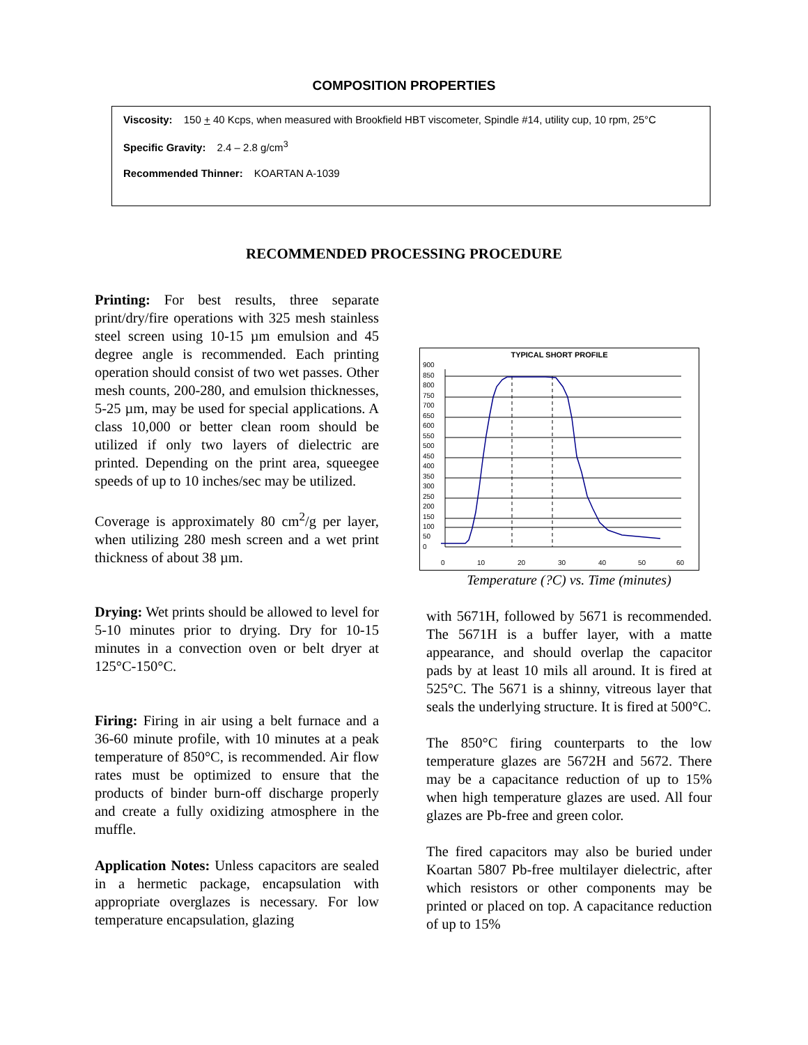COMPOSITION PROPERTIES
Viscosity: 150 + 40 Kcps, when measured with Brookfield HBT viscometer, Spindle #14, utility cup, 10 rpm, 25°C
Specific Gravity: 2.4 – 2.8 g/cm<sup>3</sup>
Recommended Thinner: KOARTAN A-1039
RECOMMENDED PROCESSING PROCEDURE
Printing: For best results, three separate print/dry/fire operations with 325 mesh stainless steel screen using 10-15 µm emulsion and 45 degree angle is recommended. Each printing operation should consist of two wet passes. Other mesh counts, 200-280, and emulsion thicknesses, 5-25 µm, may be used for special applications. A class 10,000 or better clean room should be utilized if only two layers of dielectric are printed. Depending on the print area, squeegee speeds of up to 10 inches/sec may be utilized.
Coverage is approximately 80 cm<sup>2</sup>/g per layer, when utilizing 280 mesh screen and a wet print thickness of about 38 µm.
Drying: Wet prints should be allowed to level for 5-10 minutes prior to drying. Dry for 10-15 minutes in a convection oven or belt dryer at 125°C-150°C.
Firing: Firing in air using a belt furnace and a 36-60 minute profile, with 10 minutes at a peak temperature of 850°C, is recommended. Air flow rates must be optimized to ensure that the products of binder burn-off discharge properly and create a fully oxidizing atmosphere in the muffle.
Application Notes: Unless capacitors are sealed in a hermetic package, encapsulation with appropriate overglazes is necessary. For low temperature encapsulation, glazing
TYPICAL SHORT PROFILE
900
850
800
750
700
650
600
550
500
450
400
350
300
250
200
150
100
50
0
0
10
20
30
40
50
60
Temperature (?C) vs. Time (minutes)
with 5671H, followed by 5671 is recommended. The 5671H is a buffer layer, with a matte appearance, and should overlap the capacitor pads by at least 10 mils all around. It is fired at 525°C. The 5671 is a shinny, vitreous layer that seals the underlying structure. It is fired at 500°C.
The 850°C firing counterparts to the low temperature glazes are 5672H and 5672. There may be a capacitance reduction of up to 15% when high temperature glazes are used. All four glazes are Pb-free and green color.
The fired capacitors may also be buried under Koartan 5807 Pb-free multilayer dielectric, after which resistors or other components may be printed or placed on top. A capacitance reduction of up to 15%